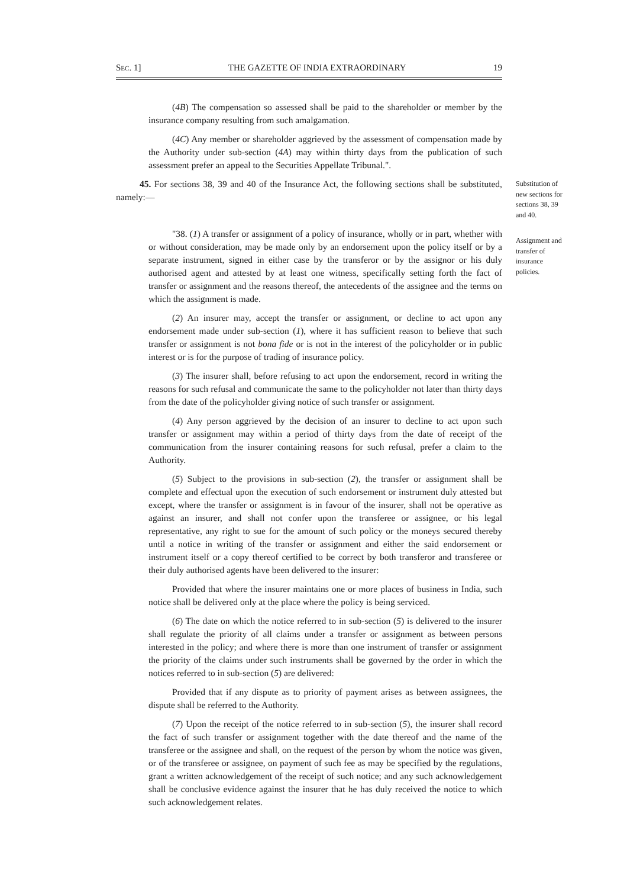SEC. 1] THE GAZETTE OF INDIA EXTRAORDINARY 19
(4B) The compensation so assessed shall be paid to the shareholder or member by the insurance company resulting from such amalgamation.
(4C) Any member or shareholder aggrieved by the assessment of compensation made by the Authority under sub-section (4A) may within thirty days from the publication of such assessment prefer an appeal to the Securities Appellate Tribunal.".
45. For sections 38, 39 and 40 of the Insurance Act, the following sections shall be substituted, namely:—
"38. (1) A transfer or assignment of a policy of insurance, wholly or in part, whether with or without consideration, may be made only by an endorsement upon the policy itself or by a separate instrument, signed in either case by the transferor or by the assignor or his duly authorised agent and attested by at least one witness, specifically setting forth the fact of transfer or assignment and the reasons thereof, the antecedents of the assignee and the terms on which the assignment is made.
(2) An insurer may, accept the transfer or assignment, or decline to act upon any endorsement made under sub-section (1), where it has sufficient reason to believe that such transfer or assignment is not bona fide or is not in the interest of the policyholder or in public interest or is for the purpose of trading of insurance policy.
(3) The insurer shall, before refusing to act upon the endorsement, record in writing the reasons for such refusal and communicate the same to the policyholder not later than thirty days from the date of the policyholder giving notice of such transfer or assignment.
(4) Any person aggrieved by the decision of an insurer to decline to act upon such transfer or assignment may within a period of thirty days from the date of receipt of the communication from the insurer containing reasons for such refusal, prefer a claim to the Authority.
(5) Subject to the provisions in sub-section (2), the transfer or assignment shall be complete and effectual upon the execution of such endorsement or instrument duly attested but except, where the transfer or assignment is in favour of the insurer, shall not be operative as against an insurer, and shall not confer upon the transferee or assignee, or his legal representative, any right to sue for the amount of such policy or the moneys secured thereby until a notice in writing of the transfer or assignment and either the said endorsement or instrument itself or a copy thereof certified to be correct by both transferor and transferee or their duly authorised agents have been delivered to the insurer:
Provided that where the insurer maintains one or more places of business in India, such notice shall be delivered only at the place where the policy is being serviced.
(6) The date on which the notice referred to in sub-section (5) is delivered to the insurer shall regulate the priority of all claims under a transfer or assignment as between persons interested in the policy; and where there is more than one instrument of transfer or assignment the priority of the claims under such instruments shall be governed by the order in which the notices referred to in sub-section (5) are delivered:
Provided that if any dispute as to priority of payment arises as between assignees, the dispute shall be referred to the Authority.
(7) Upon the receipt of the notice referred to in sub-section (5), the insurer shall record the fact of such transfer or assignment together with the date thereof and the name of the transferee or the assignee and shall, on the request of the person by whom the notice was given, or of the transferee or assignee, on payment of such fee as may be specified by the regulations, grant a written acknowledgement of the receipt of such notice; and any such acknowledgement shall be conclusive evidence against the insurer that he has duly received the notice to which such acknowledgement relates.
Substitution of new sections for sections 38, 39 and 40.
Assignment and transfer of insurance policies.